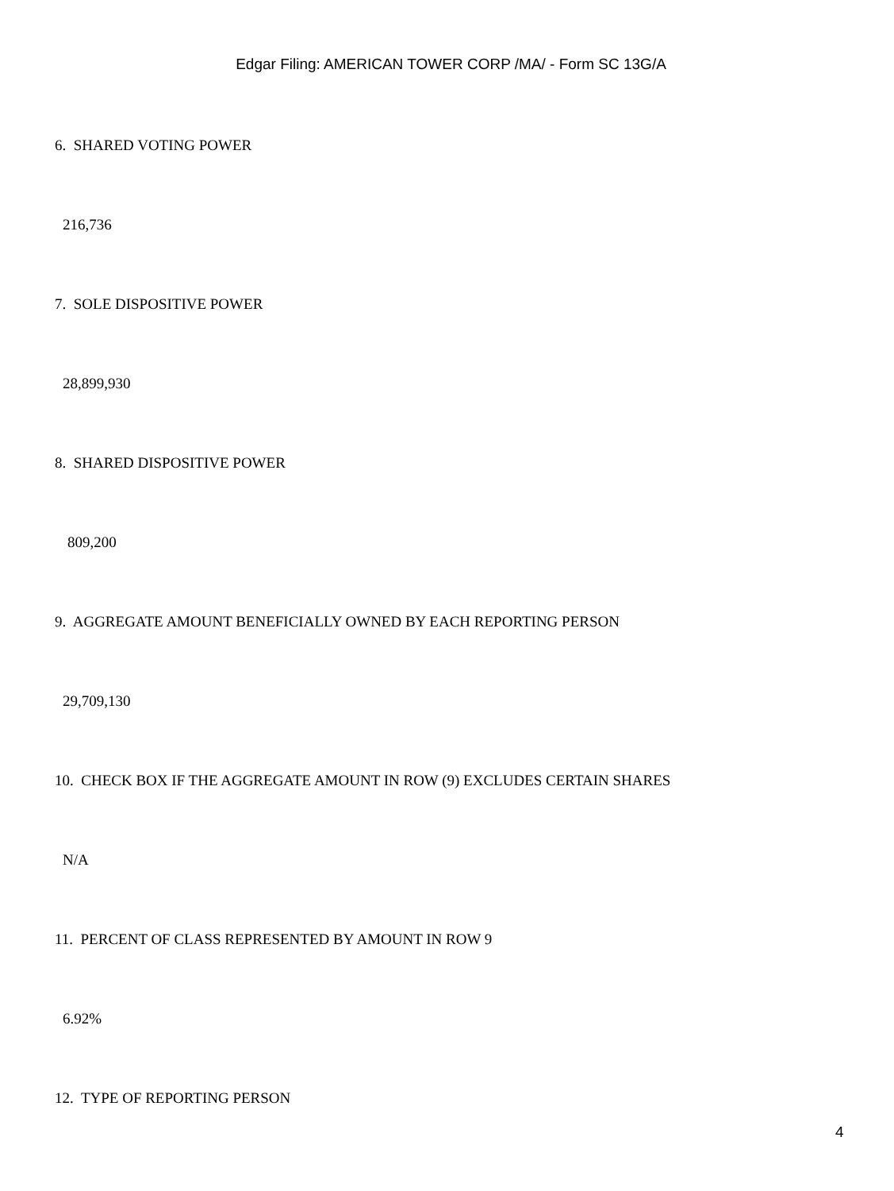Edgar Filing: AMERICAN TOWER CORP /MA/ - Form SC 13G/A
6. SHARED VOTING POWER
216,736
7. SOLE DISPOSITIVE POWER
28,899,930
8. SHARED DISPOSITIVE POWER
809,200
9. AGGREGATE AMOUNT BENEFICIALLY OWNED BY EACH REPORTING PERSON
29,709,130
10. CHECK BOX IF THE AGGREGATE AMOUNT IN ROW (9) EXCLUDES CERTAIN SHARES
N/A
11. PERCENT OF CLASS REPRESENTED BY AMOUNT IN ROW 9
6.92%
12. TYPE OF REPORTING PERSON
4